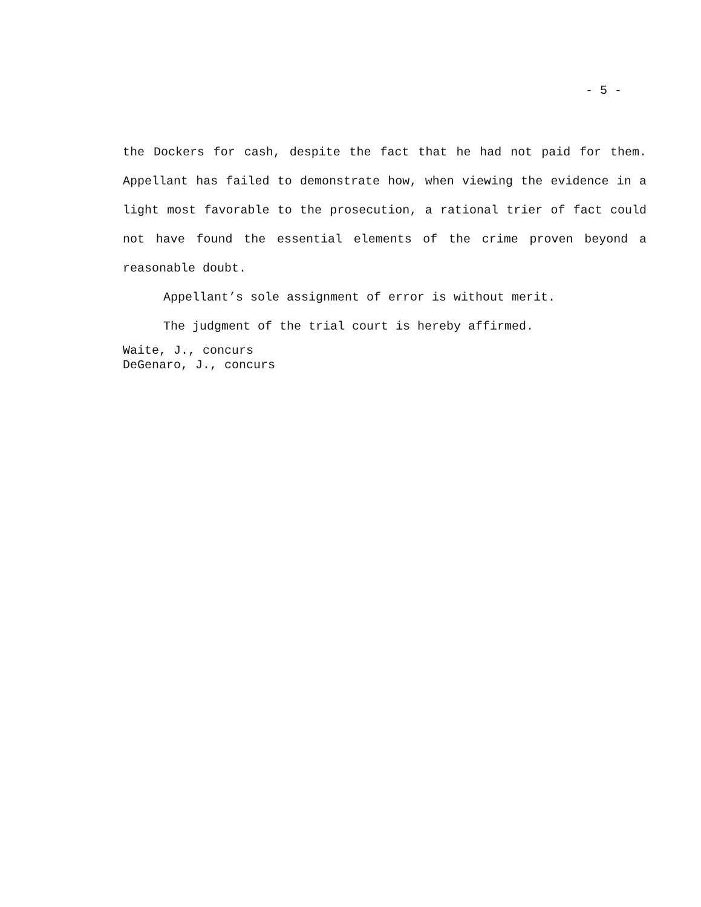- 5 -
the Dockers for cash, despite the fact that he had not paid for them. Appellant has failed to demonstrate how, when viewing the evidence in a light most favorable to the prosecution, a rational trier of fact could not have found the essential elements of the crime proven beyond a reasonable doubt.
Appellant’s sole assignment of error is without merit.
The judgment of the trial court is hereby affirmed.
Waite, J., concurs
DeGenaro, J., concurs